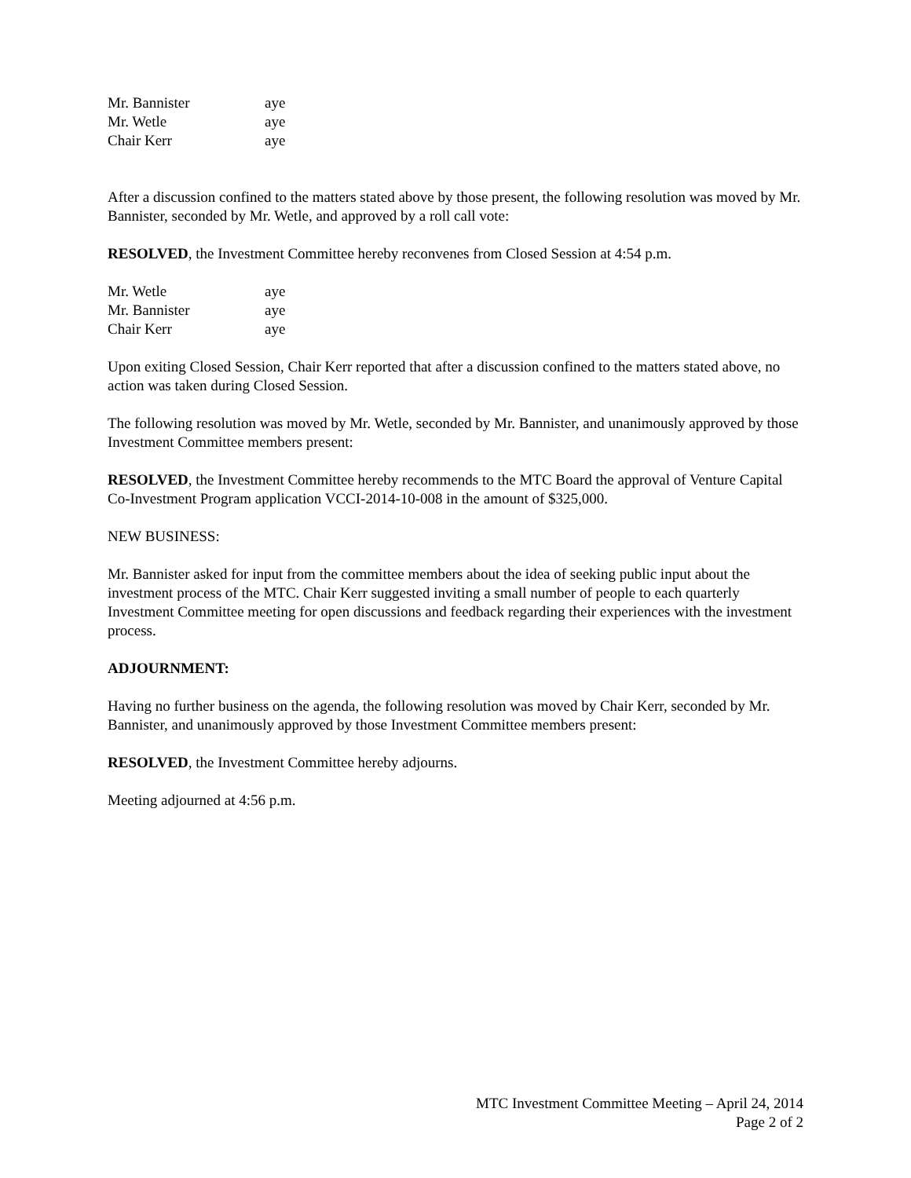| Mr. Bannister | aye |
| Mr. Wetle | aye |
| Chair Kerr | aye |
After a discussion confined to the matters stated above by those present, the following resolution was moved by Mr. Bannister, seconded by Mr. Wetle, and approved by a roll call vote:
RESOLVED, the Investment Committee hereby reconvenes from Closed Session at 4:54 p.m.
| Mr. Wetle | aye |
| Mr. Bannister | aye |
| Chair Kerr | aye |
Upon exiting Closed Session, Chair Kerr reported that after a discussion confined to the matters stated above, no action was taken during Closed Session.
The following resolution was moved by Mr. Wetle, seconded by Mr. Bannister, and unanimously approved by those Investment Committee members present:
RESOLVED, the Investment Committee hereby recommends to the MTC Board the approval of Venture Capital Co-Investment Program application VCCI-2014-10-008 in the amount of $325,000.
NEW BUSINESS:
Mr. Bannister asked for input from the committee members about the idea of seeking public input about the investment process of the MTC. Chair Kerr suggested inviting a small number of people to each quarterly Investment Committee meeting for open discussions and feedback regarding their experiences with the investment process.
ADJOURNMENT:
Having no further business on the agenda, the following resolution was moved by Chair Kerr, seconded by Mr. Bannister, and unanimously approved by those Investment Committee members present:
RESOLVED, the Investment Committee hereby adjourns.
Meeting adjourned at 4:56 p.m.
MTC Investment Committee Meeting – April 24, 2014
Page 2 of 2